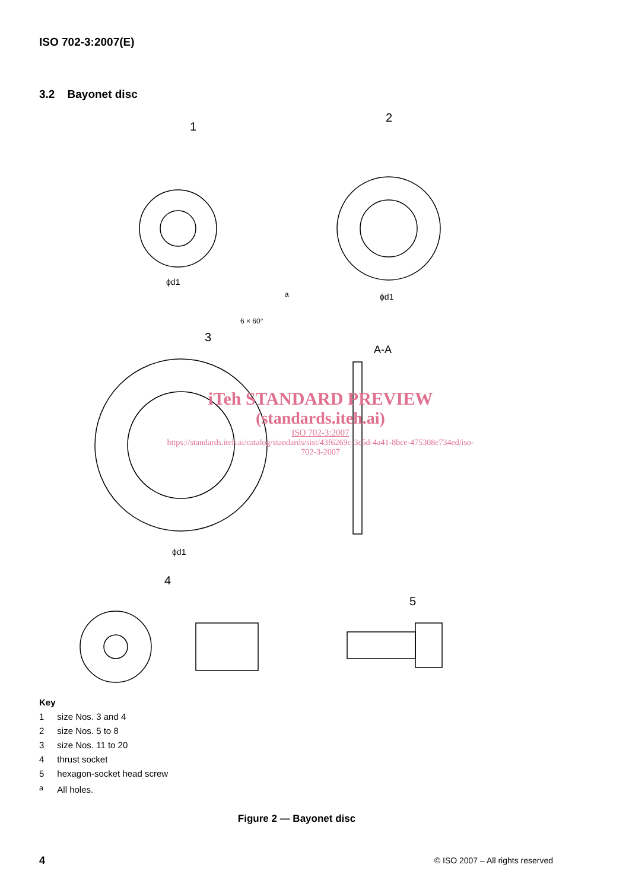ISO 702-3:2007(E)
3.2 Bayonet disc
1
2
3
4
5
A-A
ϕd1
ϕd1
ϕd1
a
6 × 60°
iTeh STANDARD PREVIEW
(standards.iteh.ai)
ISO 702-3:2007
https://standards.iteh.ai/catalog/standards/sist/43f6269c-3c5d-4a41-8bce-475308e734ed/iso-702-3-2007
Key
| 1 | size Nos. 3 and 4 |
| 2 | size Nos. 5 to 8 |
| 3 | size Nos. 11 to 20 |
| 4 | thrust socket |
| 5 | hexagon-socket head screw |
| <sup>a</sup> | All holes. |
Figure 2 — Bayonet disc
4
© ISO 2007 – All rights reserved